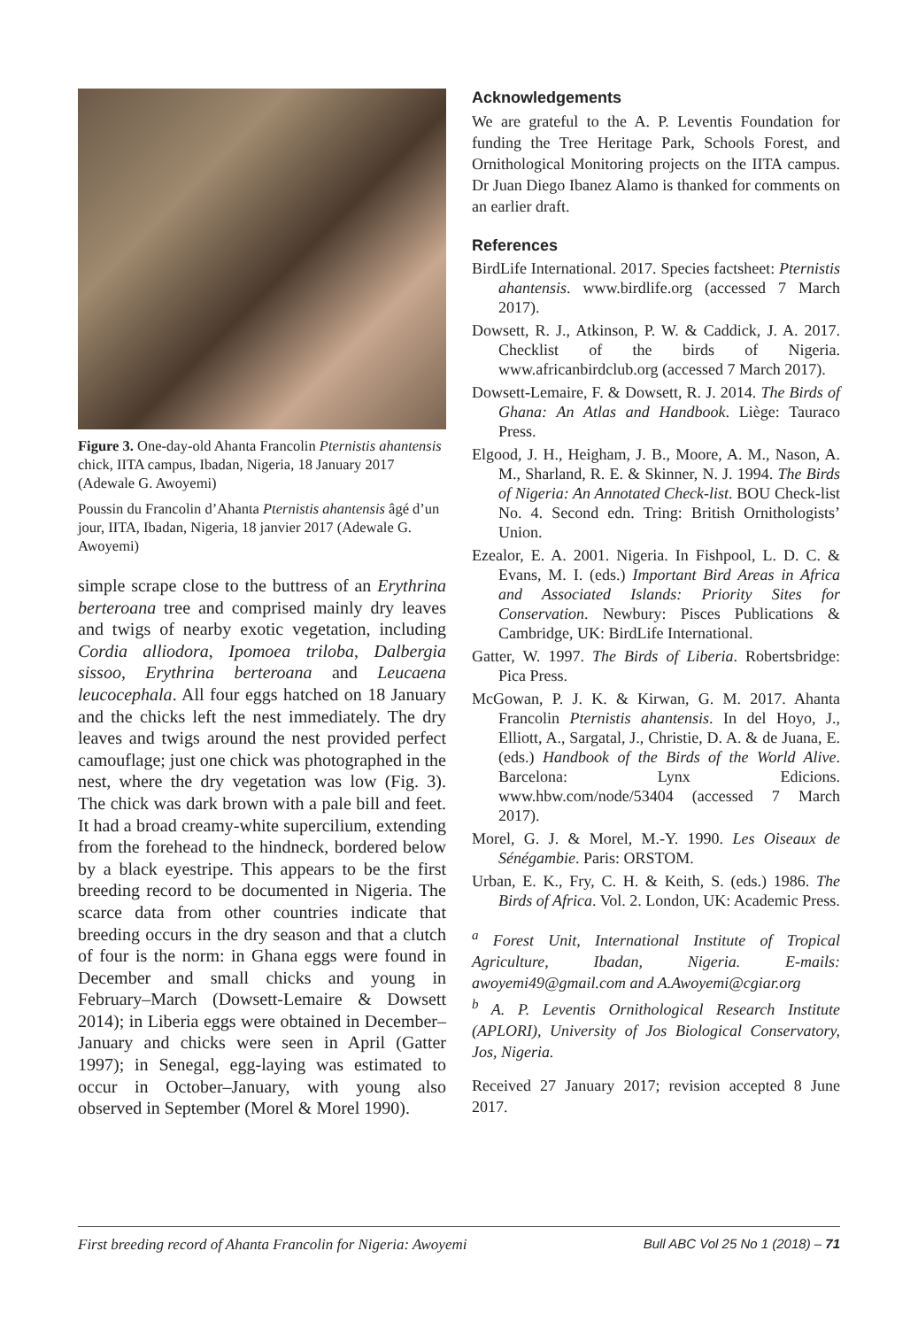Figure 3. One-day-old Ahanta Francolin Pternistis ahantensis chick, IITA campus, Ibadan, Nigeria, 18 January 2017 (Adewale G. Awoyemi)
Poussin du Francolin d’Ahanta Pternistis ahantensis âgé d’un jour, IITA, Ibadan, Nigeria, 18 janvier 2017 (Adewale G. Awoyemi)
simple scrape close to the buttress of an Erythrina berteroana tree and comprised mainly dry leaves and twigs of nearby exotic vegetation, including Cordia alliodora, Ipomoea triloba, Dalbergia sissoo, Erythrina berteroana and Leucaena leucocephala. All four eggs hatched on 18 January and the chicks left the nest immediately. The dry leaves and twigs around the nest provided perfect camouflage; just one chick was photographed in the nest, where the dry vegetation was low (Fig. 3). The chick was dark brown with a pale bill and feet. It had a broad creamy-white supercilium, extending from the forehead to the hindneck, bordered below by a black eyestripe. This appears to be the first breeding record to be documented in Nigeria. The scarce data from other countries indicate that breeding occurs in the dry season and that a clutch of four is the norm: in Ghana eggs were found in December and small chicks and young in February–March (Dowsett-Lemaire & Dowsett 2014); in Liberia eggs were obtained in December–January and chicks were seen in April (Gatter 1997); in Senegal, egg-laying was estimated to occur in October–January, with young also observed in September (Morel & Morel 1990).
Acknowledgements
We are grateful to the A. P. Leventis Foundation for funding the Tree Heritage Park, Schools Forest, and Ornithological Monitoring projects on the IITA campus. Dr Juan Diego Ibanez Alamo is thanked for comments on an earlier draft.
References
BirdLife International. 2017. Species factsheet: Pternistis ahantensis. www.birdlife.org (accessed 7 March 2017).
Dowsett, R. J., Atkinson, P. W. & Caddick, J. A. 2017. Checklist of the birds of Nigeria. www.africanbirdclub.org (accessed 7 March 2017).
Dowsett-Lemaire, F. & Dowsett, R. J. 2014. The Birds of Ghana: An Atlas and Handbook. Liège: Tauraco Press.
Elgood, J. H., Heigham, J. B., Moore, A. M., Nason, A. M., Sharland, R. E. & Skinner, N. J. 1994. The Birds of Nigeria: An Annotated Check-list. BOU Check-list No. 4. Second edn. Tring: British Ornithologists’ Union.
Ezealor, E. A. 2001. Nigeria. In Fishpool, L. D. C. & Evans, M. I. (eds.) Important Bird Areas in Africa and Associated Islands: Priority Sites for Conservation. Newbury: Pisces Publications & Cambridge, UK: BirdLife International.
Gatter, W. 1997. The Birds of Liberia. Robertsbridge: Pica Press.
McGowan, P. J. K. & Kirwan, G. M. 2017. Ahanta Francolin Pternistis ahantensis. In del Hoyo, J., Elliott, A., Sargatal, J., Christie, D. A. & de Juana, E. (eds.) Handbook of the Birds of the World Alive. Barcelona: Lynx Edicions. www.hbw.com/node/53404 (accessed 7 March 2017).
Morel, G. J. & Morel, M.-Y. 1990. Les Oiseaux de Sénégambie. Paris: ORSTOM.
Urban, E. K., Fry, C. H. & Keith, S. (eds.) 1986. The Birds of Africa. Vol. 2. London, UK: Academic Press.
<sup>a</sup> Forest Unit, International Institute of Tropical Agriculture, Ibadan, Nigeria. E-mails: awoyemi49@gmail.com and A.Awoyemi@cgiar.org
<sup>b</sup> A. P. Leventis Ornithological Research Institute (APLORI), University of Jos Biological Conservatory, Jos, Nigeria.
Received 27 January 2017; revision accepted 8 June 2017.
First breeding record of Ahanta Francolin for Nigeria: Awoyemi Bull ABC Vol 25 No 1 (2018) – 71